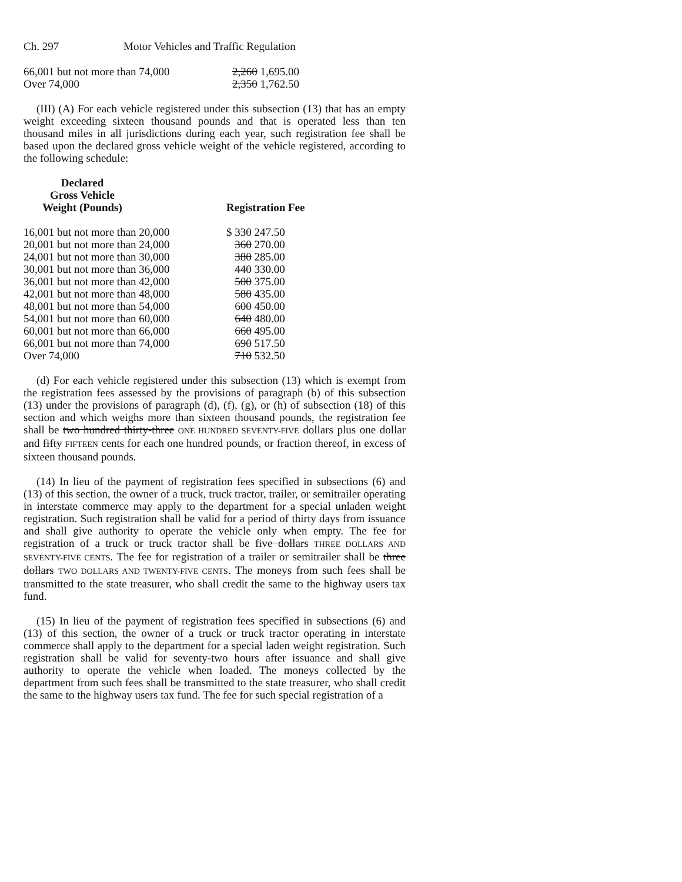Ch. 297 Motor Vehicles and Traffic Regulation
| 66,001 but not more than 74,000 | 2,260 1,695.00 |
| Over 74,000 | 2,350 1,762.50 |
(III) (A) For each vehicle registered under this subsection (13) that has an empty weight exceeding sixteen thousand pounds and that is operated less than ten thousand miles in all jurisdictions during each year, such registration fee shall be based upon the declared gross vehicle weight of the vehicle registered, according to the following schedule:
| Declared Gross Vehicle Weight (Pounds) | Registration Fee |
| --- | --- |
| 16,001 but not more than 20,000 | $ 330 247.50 |
| 20,001 but not more than 24,000 | 360 270.00 |
| 24,001 but not more than 30,000 | 380 285.00 |
| 30,001 but not more than 36,000 | 440 330.00 |
| 36,001 but not more than 42,000 | 500 375.00 |
| 42,001 but not more than 48,000 | 580 435.00 |
| 48,001 but not more than 54,000 | 600 450.00 |
| 54,001 but not more than 60,000 | 640 480.00 |
| 60,001 but not more than 66,000 | 660 495.00 |
| 66,001 but not more than 74,000 | 690 517.50 |
| Over 74,000 | 710 532.50 |
(d) For each vehicle registered under this subsection (13) which is exempt from the registration fees assessed by the provisions of paragraph (b) of this subsection (13) under the provisions of paragraph (d), (f), (g), or (h) of subsection (18) of this section and which weighs more than sixteen thousand pounds, the registration fee shall be two hundred thirty-three ONE HUNDRED SEVENTY-FIVE dollars plus one dollar and fifty FIFTEEN cents for each one hundred pounds, or fraction thereof, in excess of sixteen thousand pounds.
(14) In lieu of the payment of registration fees specified in subsections (6) and (13) of this section, the owner of a truck, truck tractor, trailer, or semitrailer operating in interstate commerce may apply to the department for a special unladen weight registration. Such registration shall be valid for a period of thirty days from issuance and shall give authority to operate the vehicle only when empty. The fee for registration of a truck or truck tractor shall be five dollars THREE DOLLARS AND SEVENTY-FIVE CENTS. The fee for registration of a trailer or semitrailer shall be three dollars TWO DOLLARS AND TWENTY-FIVE CENTS. The moneys from such fees shall be transmitted to the state treasurer, who shall credit the same to the highway users tax fund.
(15) In lieu of the payment of registration fees specified in subsections (6) and (13) of this section, the owner of a truck or truck tractor operating in interstate commerce shall apply to the department for a special laden weight registration. Such registration shall be valid for seventy-two hours after issuance and shall give authority to operate the vehicle when loaded. The moneys collected by the department from such fees shall be transmitted to the state treasurer, who shall credit the same to the highway users tax fund. The fee for such special registration of a